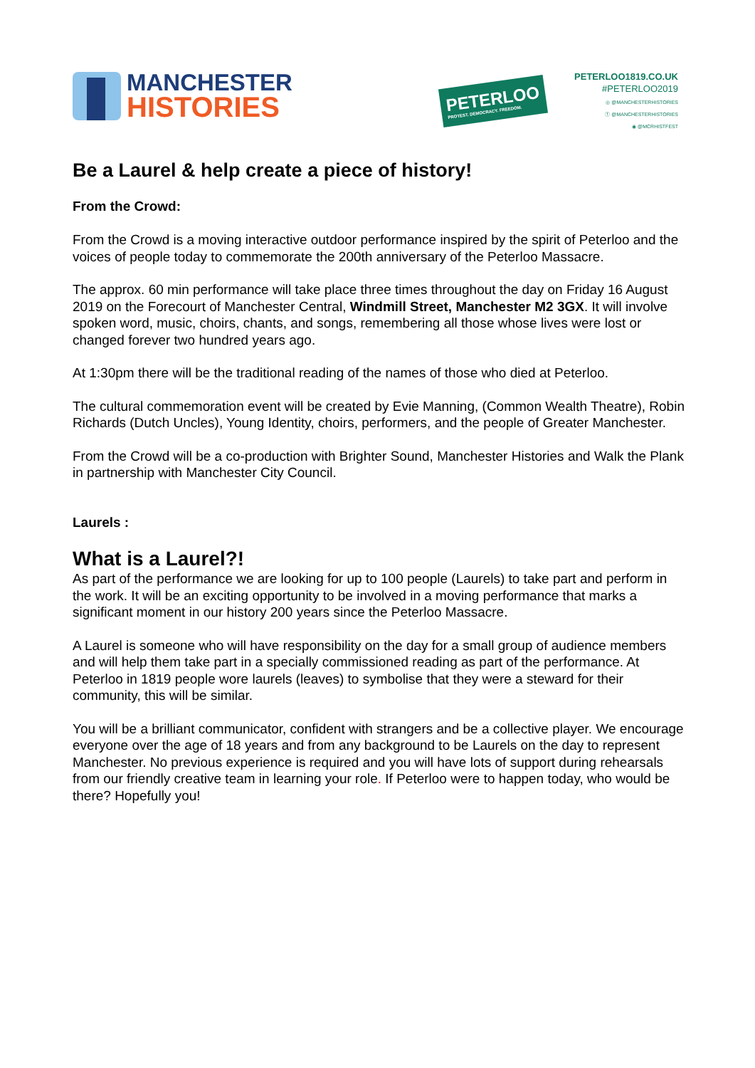MANCHESTER
HISTORIES
PETERLOO
PROTEST. DEMOCRACY. FREEDOM.
PETERLOO1819.CO.UK
#PETERLOO2019
◎ @MANCHESTERHISTORIES
ⓕ @MANCHESTERHISTORIES
◉ @MCRHISTFEST
Be a Laurel & help create a piece of history!
From the Crowd:
From the Crowd is a moving interactive outdoor performance inspired by the spirit of Peterloo and the voices of people today to commemorate the 200th anniversary of the Peterloo Massacre.
The approx. 60 min performance will take place three times throughout the day on Friday 16 August 2019 on the Forecourt of Manchester Central, Windmill Street, Manchester M2 3GX. It will involve spoken word, music, choirs, chants, and songs, remembering all those whose lives were lost or changed forever two hundred years ago.
At 1:30pm there will be the traditional reading of the names of those who died at Peterloo.
The cultural commemoration event will be created by Evie Manning, (Common Wealth Theatre), Robin Richards (Dutch Uncles), Young Identity, choirs, performers, and the people of Greater Manchester.
From the Crowd will be a co-production with Brighter Sound, Manchester Histories and Walk the Plank in partnership with Manchester City Council.
Laurels :
What is a Laurel?!
As part of the performance we are looking for up to 100 people (Laurels) to take part and perform in the work. It will be an exciting opportunity to be involved in a moving performance that marks a significant moment in our history 200 years since the Peterloo Massacre.
A Laurel is someone who will have responsibility on the day for a small group of audience members and will help them take part in a specially commissioned reading as part of the performance. At Peterloo in 1819 people wore laurels (leaves) to symbolise that they were a steward for their community, this will be similar.
You will be a brilliant communicator, confident with strangers and be a collective player. We encourage everyone over the age of 18 years and from any background to be Laurels on the day to represent Manchester. No previous experience is required and you will have lots of support during rehearsals from our friendly creative team in learning your role. If Peterloo were to happen today, who would be there? Hopefully you!